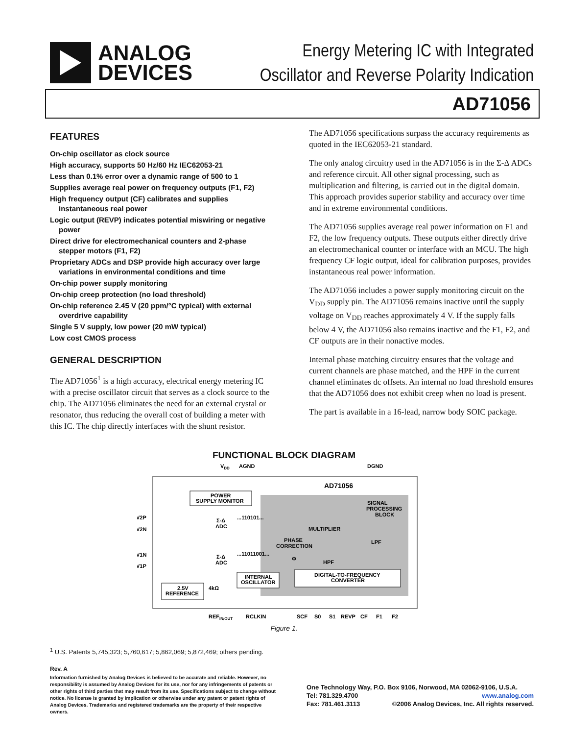ANALOG
DEVICES
Energy Metering IC with Integrated
Oscillator and Reverse Polarity Indication
AD71056
FEATURES
On-chip oscillator as clock source
High accuracy, supports 50 Hz/60 Hz IEC62053-21
Less than 0.1% error over a dynamic range of 500 to 1
Supplies average real power on frequency outputs (F1, F2)
High frequency output (CF) calibrates and supplies instantaneous real power
Logic output (REVP) indicates potential miswiring or negative power
Direct drive for electromechanical counters and 2-phase stepper motors (F1, F2)
Proprietary ADCs and DSP provide high accuracy over large variations in environmental conditions and time
On-chip power supply monitoring
On-chip creep protection (no load threshold)
On-chip reference 2.45 V (20 ppm/°C typical) with external overdrive capability
Single 5 V supply, low power (20 mW typical)
Low cost CMOS process
GENERAL DESCRIPTION
The AD71056<sup>1</sup> is a high accuracy, electrical energy metering IC with a precise oscillator circuit that serves as a clock source to the chip. The AD71056 eliminates the need for an external crystal or resonator, thus reducing the overall cost of building a meter with this IC. The chip directly interfaces with the shunt resistor.
The AD71056 specifications surpass the accuracy requirements as quoted in the IEC62053-21 standard.
The only analog circuitry used in the AD71056 is in the Σ-Δ ADCs and reference circuit. All other signal processing, such as multiplication and filtering, is carried out in the digital domain. This approach provides superior stability and accuracy over time and in extreme environmental conditions.
The AD71056 supplies average real power information on F1 and F2, the low frequency outputs. These outputs either directly drive an electromechanical counter or interface with an MCU. The high frequency CF logic output, ideal for calibration purposes, provides instantaneous real power information.
The AD71056 includes a power supply monitoring circuit on the V<sub>DD</sub> supply pin. The AD71056 remains inactive until the supply voltage on V<sub>DD</sub> reaches approximately 4 V. If the supply falls below 4 V, the AD71056 also remains inactive and the F1, F2, and CF outputs are in their nonactive modes.
Internal phase matching circuitry ensures that the voltage and current channels are phase matched, and the HPF in the current channel eliminates dc offsets. An internal no load threshold ensures that the AD71056 does not exhibit creep when no load is present.
The part is available in a 16-lead, narrow body SOIC package.
FUNCTIONAL BLOCK DIAGRAM
VDD
AGND
DGND
AD71056
POWER
SUPPLY MONITOR
SIGNAL
PROCESSING
BLOCK
V2P
V2N
V1N
V1P
Σ-Δ
ADC
Σ-Δ
ADC
...110101...
...11011001...
MULTIPLIER
PHASE
CORRECTION
Φ
HPF
LPF
INTERNAL
OSCILLATOR
DIGITAL-TO-FREQUENCY
CONVERTER
2.5V
REFERENCE
4kΩ
REFIN/OUT
RCLKIN
SCF
S0
S1
REVP
CF
F1
F2
Figure 1.
<sup>1</sup> U.S. Patents 5,745,323; 5,760,617; 5,862,069; 5,872,469; others pending.
Rev. A
Information furnished by Analog Devices is believed to be accurate and reliable. However, no responsibility is assumed by Analog Devices for its use, nor for any infringements of patents or other rights of third parties that may result from its use. Specifications subject to change without notice. No license is granted by implication or otherwise under any patent or patent rights of Analog Devices. Trademarks and registered trademarks are the property of their respective owners.
One Technology Way, P.O. Box 9106, Norwood, MA 02062-9106, U.S.A.
Tel: 781.329.4700 www.analog.com
Fax: 781.461.3113 ©2006 Analog Devices, Inc. All rights reserved.